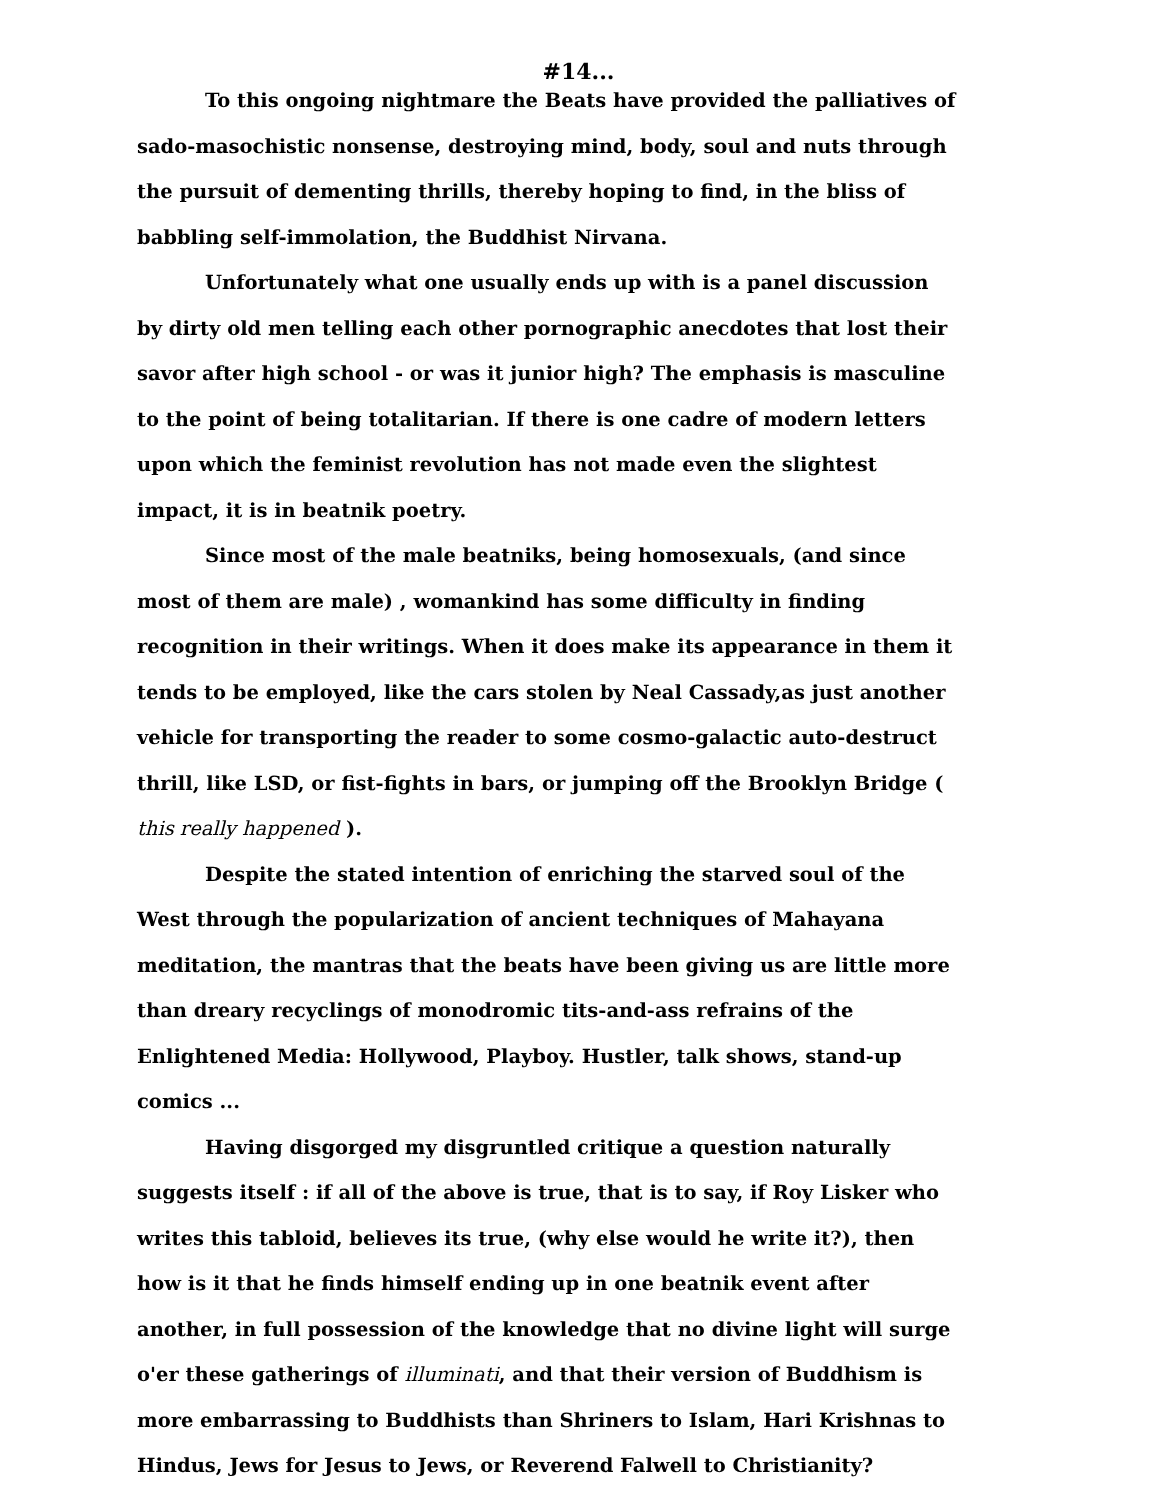#14...
To this ongoing nightmare the Beats have provided the palliatives of sado-masochistic nonsense, destroying mind, body, soul and nuts through the pursuit of dementing thrills, thereby hoping to find, in the bliss of babbling self-immolation, the Buddhist Nirvana.
Unfortunately what one usually ends up with is a panel discussion by dirty old men telling each other pornographic anecdotes that lost their savor after high school - or was it junior high? The emphasis is masculine to the point of being totalitarian. If there is one cadre of modern letters upon which the feminist revolution has not made even the slightest impact, it is in beatnik poetry.
Since most of the male beatniks, being homosexuals, (and since most of them are male) , womankind has some difficulty in finding recognition in their writings. When it does make its appearance in them it tends to be employed, like the cars stolen by Neal Cassady,as just another vehicle for transporting the reader to some cosmo-galactic auto-destruct thrill, like LSD, or fist-fights in bars, or jumping off the Brooklyn Bridge ( this really happened ).
Despite the stated intention of enriching the starved soul of the West through the popularization of ancient techniques of Mahayana meditation, the mantras that the beats have been giving us are little more than dreary recyclings of monodromic tits-and-ass refrains of the Enlightened Media: Hollywood, Playboy. Hustler, talk shows, stand-up comics ...
Having disgorged my disgruntled critique a question naturally suggests itself : if all of the above is true, that is to say, if Roy Lisker who writes this tabloid, believes its true, (why else would he write it?), then how is it that he finds himself ending up in one beatnik event after another, in full possession of the knowledge that no divine light will surge o'er these gatherings of illuminati, and that their version of Buddhism is more embarrassing to Buddhists than Shriners to Islam, Hari Krishnas to Hindus, Jews for Jesus to Jews, or Reverend Falwell to Christianity?